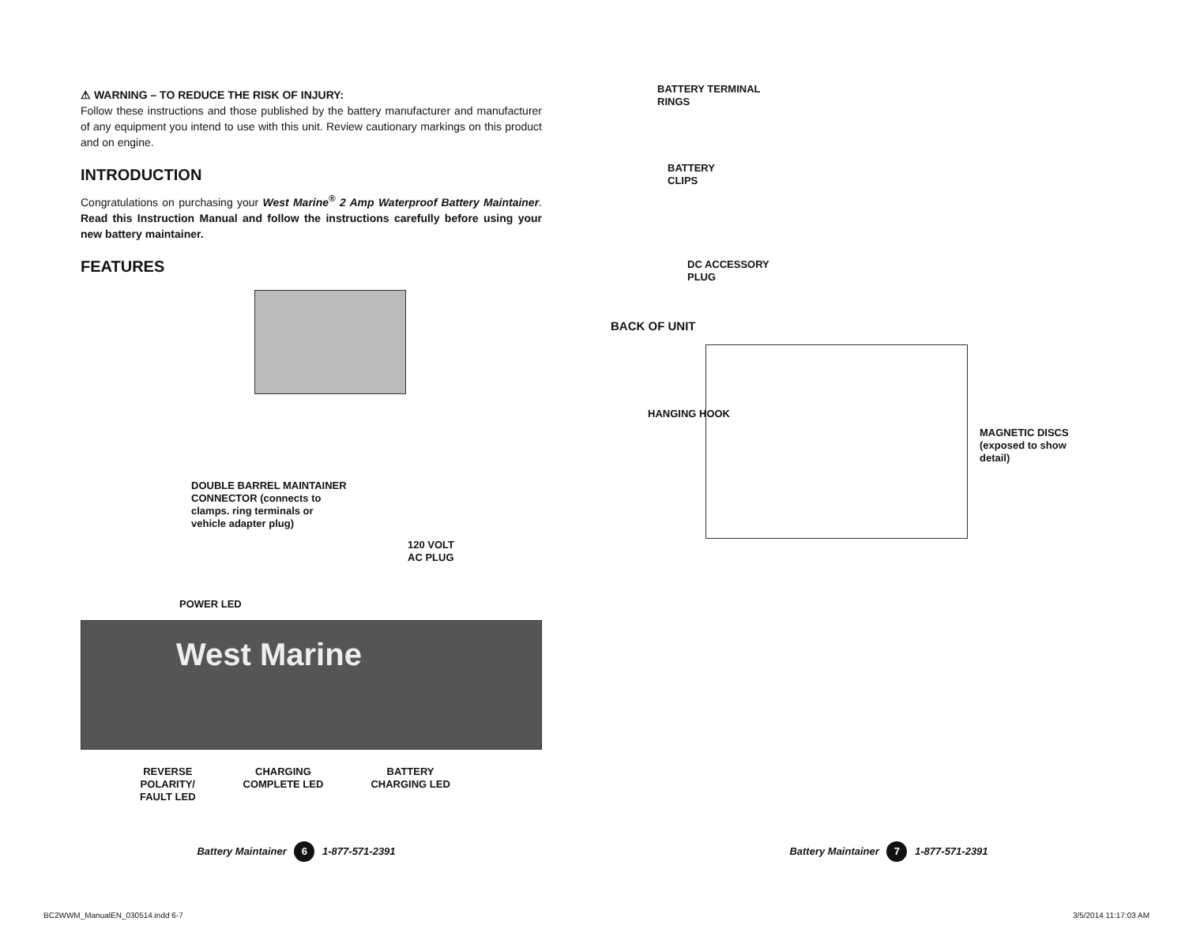⚠ WARNING – TO REDUCE THE RISK OF INJURY:
Follow these instructions and those published by the battery manufacturer and manufacturer of any equipment you intend to use with this unit. Review cautionary markings on this product and on engine.
INTRODUCTION
Congratulations on purchasing your West Marine<sup>®</sup> 2 Amp Waterproof Battery Maintainer. Read this Instruction Manual and follow the instructions carefully before using your new battery maintainer.
FEATURES
DOUBLE BARREL MAINTAINER
CONNECTOR (connects to
clamps. ring terminals or
vehicle adapter plug)
120 VOLT
AC PLUG
POWER LED
West Marine
REVERSE
POLARITY/
FAULT LED
CHARGING
COMPLETE LED
BATTERY
CHARGING LED
Battery Maintainer 6 1-877-571-2391
BC2WWM_ManualEN_030514.indd 6-7
BATTERY TERMINAL
RINGS
BATTERY
CLIPS
DC ACCESSORY
PLUG
BACK OF UNIT
HANGING HOOK
MAGNETIC DISCS
(exposed to show
detail)
Battery Maintainer 7 1-877-571-2391
3/5/2014 11:17:03 AM